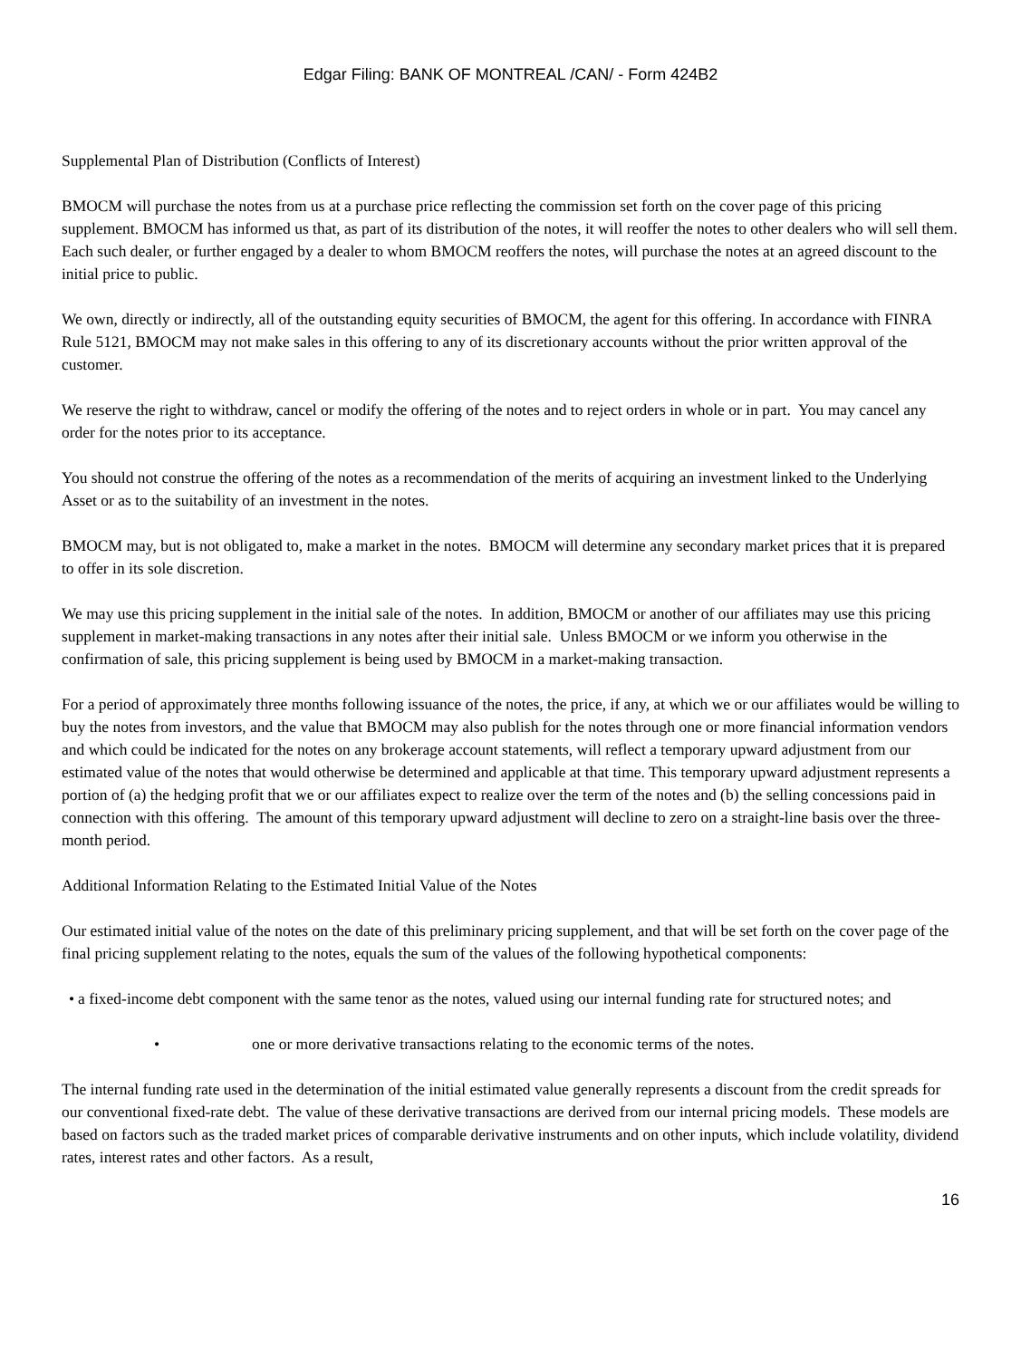Edgar Filing: BANK OF MONTREAL /CAN/ - Form 424B2
Supplemental Plan of Distribution (Conflicts of Interest)
BMOCM will purchase the notes from us at a purchase price reflecting the commission set forth on the cover page of this pricing supplement. BMOCM has informed us that, as part of its distribution of the notes, it will reoffer the notes to other dealers who will sell them. Each such dealer, or further engaged by a dealer to whom BMOCM reoffers the notes, will purchase the notes at an agreed discount to the initial price to public.
We own, directly or indirectly, all of the outstanding equity securities of BMOCM, the agent for this offering. In accordance with FINRA Rule 5121, BMOCM may not make sales in this offering to any of its discretionary accounts without the prior written approval of the customer.
We reserve the right to withdraw, cancel or modify the offering of the notes and to reject orders in whole or in part. You may cancel any order for the notes prior to its acceptance.
You should not construe the offering of the notes as a recommendation of the merits of acquiring an investment linked to the Underlying Asset or as to the suitability of an investment in the notes.
BMOCM may, but is not obligated to, make a market in the notes. BMOCM will determine any secondary market prices that it is prepared to offer in its sole discretion.
We may use this pricing supplement in the initial sale of the notes. In addition, BMOCM or another of our affiliates may use this pricing supplement in market-making transactions in any notes after their initial sale. Unless BMOCM or we inform you otherwise in the confirmation of sale, this pricing supplement is being used by BMOCM in a market-making transaction.
For a period of approximately three months following issuance of the notes, the price, if any, at which we or our affiliates would be willing to buy the notes from investors, and the value that BMOCM may also publish for the notes through one or more financial information vendors and which could be indicated for the notes on any brokerage account statements, will reflect a temporary upward adjustment from our estimated value of the notes that would otherwise be determined and applicable at that time. This temporary upward adjustment represents a portion of (a) the hedging profit that we or our affiliates expect to realize over the term of the notes and (b) the selling concessions paid in connection with this offering. The amount of this temporary upward adjustment will decline to zero on a straight-line basis over the three-month period.
Additional Information Relating to the Estimated Initial Value of the Notes
Our estimated initial value of the notes on the date of this preliminary pricing supplement, and that will be set forth on the cover page of the final pricing supplement relating to the notes, equals the sum of the values of the following hypothetical components:
• a fixed-income debt component with the same tenor as the notes, valued using our internal funding rate for structured notes; and
• one or more derivative transactions relating to the economic terms of the notes.
The internal funding rate used in the determination of the initial estimated value generally represents a discount from the credit spreads for our conventional fixed-rate debt. The value of these derivative transactions are derived from our internal pricing models. These models are based on factors such as the traded market prices of comparable derivative instruments and on other inputs, which include volatility, dividend rates, interest rates and other factors. As a result,
16